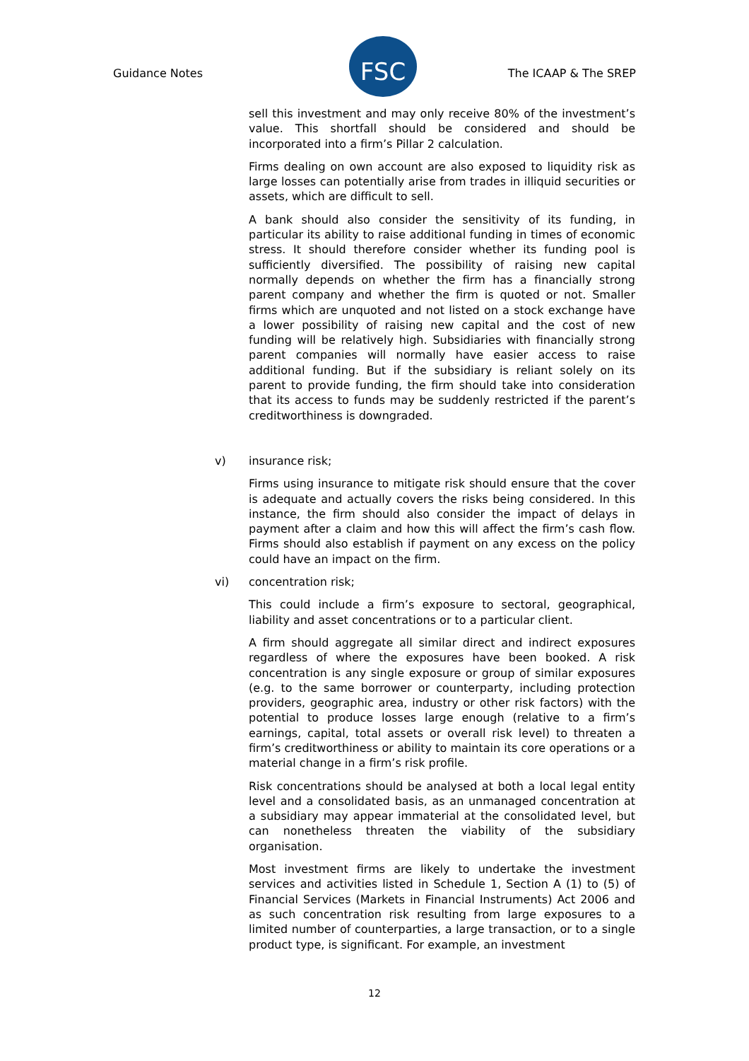Guidance Notes
FSC
The ICAAP & The SREP
sell this investment and may only receive 80% of the investment’s value. This shortfall should be considered and should be incorporated into a firm’s Pillar 2 calculation.
Firms dealing on own account are also exposed to liquidity risk as large losses can potentially arise from trades in illiquid securities or assets, which are difficult to sell.
A bank should also consider the sensitivity of its funding, in particular its ability to raise additional funding in times of economic stress. It should therefore consider whether its funding pool is sufficiently diversified. The possibility of raising new capital normally depends on whether the firm has a financially strong parent company and whether the firm is quoted or not. Smaller firms which are unquoted and not listed on a stock exchange have a lower possibility of raising new capital and the cost of new funding will be relatively high. Subsidiaries with financially strong parent companies will normally have easier access to raise additional funding. But if the subsidiary is reliant solely on its parent to provide funding, the firm should take into consideration that its access to funds may be suddenly restricted if the parent’s creditworthiness is downgraded.
v) insurance risk;
Firms using insurance to mitigate risk should ensure that the cover is adequate and actually covers the risks being considered. In this instance, the firm should also consider the impact of delays in payment after a claim and how this will affect the firm’s cash flow. Firms should also establish if payment on any excess on the policy could have an impact on the firm.
vi) concentration risk;
This could include a firm’s exposure to sectoral, geographical, liability and asset concentrations or to a particular client.
A firm should aggregate all similar direct and indirect exposures regardless of where the exposures have been booked. A risk concentration is any single exposure or group of similar exposures (e.g. to the same borrower or counterparty, including protection providers, geographic area, industry or other risk factors) with the potential to produce losses large enough (relative to a firm’s earnings, capital, total assets or overall risk level) to threaten a firm’s creditworthiness or ability to maintain its core operations or a material change in a firm’s risk profile.
Risk concentrations should be analysed at both a local legal entity level and a consolidated basis, as an unmanaged concentration at a subsidiary may appear immaterial at the consolidated level, but can nonetheless threaten the viability of the subsidiary organisation.
Most investment firms are likely to undertake the investment services and activities listed in Schedule 1, Section A (1) to (5) of Financial Services (Markets in Financial Instruments) Act 2006 and as such concentration risk resulting from large exposures to a limited number of counterparties, a large transaction, or to a single product type, is significant. For example, an investment
12